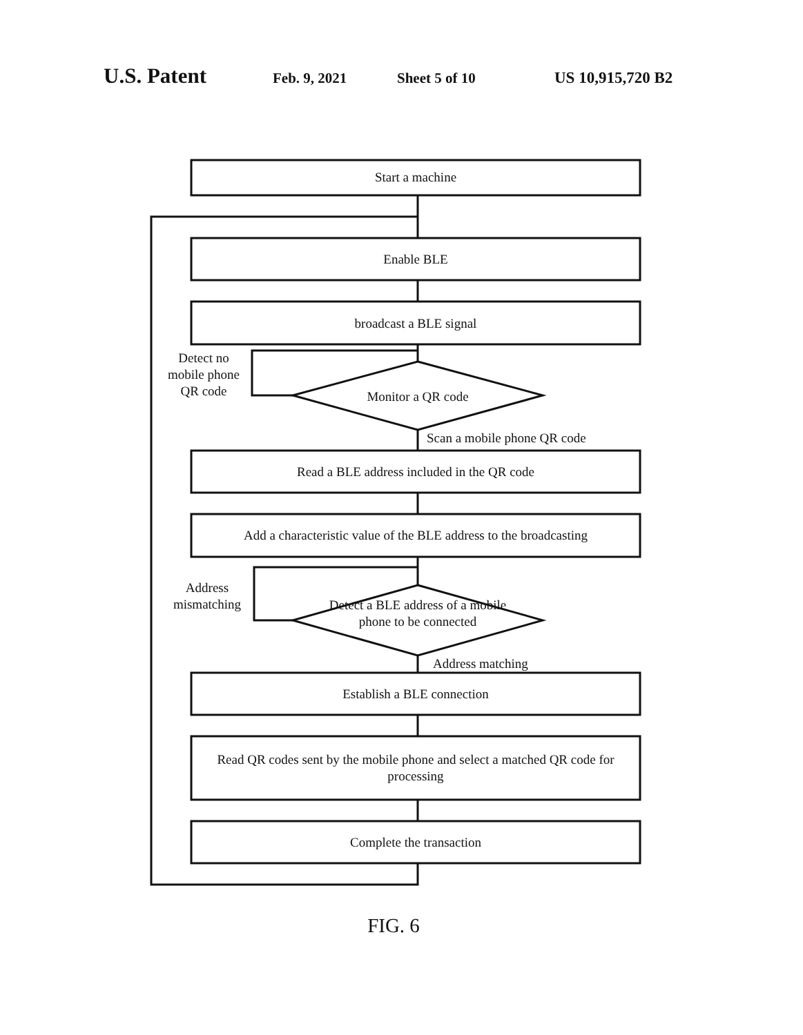U.S. Patent Feb. 9, 2021 Sheet 5 of 10 US 10,915,720 B2
Start a machine
Enable BLE
broadcast a BLE signal
Detect no mobile phone QR code
Monitor a QR code
Scan a mobile phone QR code
Read a BLE address included in the QR code
Add a characteristic value of the BLE address to the broadcasting
Address mismatching
Detect a BLE address of a mobile phone to be connected
Address matching
Establish a BLE connection
Read QR codes sent by the mobile phone and select a matched QR code for processing
Complete the transaction
FIG. 6